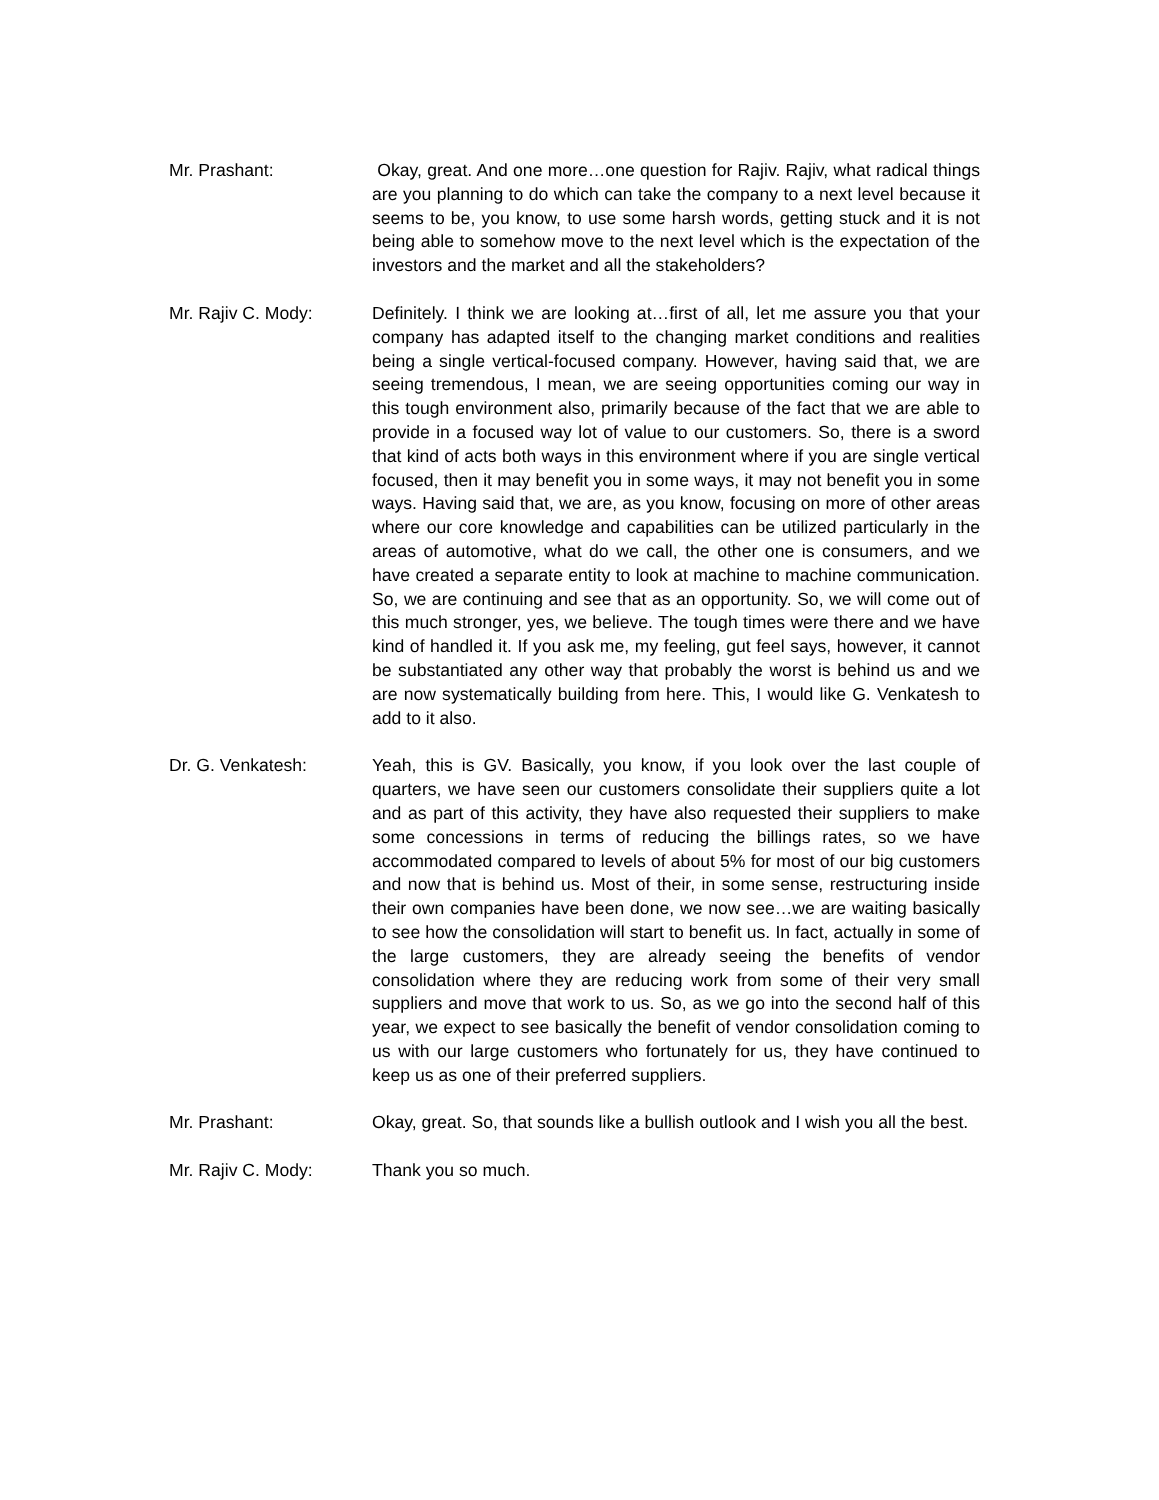Mr. Prashant: Okay, great. And one more…one question for Rajiv. Rajiv, what radical things are you planning to do which can take the company to a next level because it seems to be, you know, to use some harsh words, getting stuck and it is not being able to somehow move to the next level which is the expectation of the investors and the market and all the stakeholders?
Mr. Rajiv C. Mody: Definitely. I think we are looking at…first of all, let me assure you that your company has adapted itself to the changing market conditions and realities being a single vertical-focused company. However, having said that, we are seeing tremendous, I mean, we are seeing opportunities coming our way in this tough environment also, primarily because of the fact that we are able to provide in a focused way lot of value to our customers. So, there is a sword that kind of acts both ways in this environment where if you are single vertical focused, then it may benefit you in some ways, it may not benefit you in some ways. Having said that, we are, as you know, focusing on more of other areas where our core knowledge and capabilities can be utilized particularly in the areas of automotive, what do we call, the other one is consumers, and we have created a separate entity to look at machine to machine communication. So, we are continuing and see that as an opportunity. So, we will come out of this much stronger, yes, we believe. The tough times were there and we have kind of handled it. If you ask me, my feeling, gut feel says, however, it cannot be substantiated any other way that probably the worst is behind us and we are now systematically building from here. This, I would like G. Venkatesh to add to it also.
Dr. G. Venkatesh: Yeah, this is GV. Basically, you know, if you look over the last couple of quarters, we have seen our customers consolidate their suppliers quite a lot and as part of this activity, they have also requested their suppliers to make some concessions in terms of reducing the billings rates, so we have accommodated compared to levels of about 5% for most of our big customers and now that is behind us. Most of their, in some sense, restructuring inside their own companies have been done, we now see…we are waiting basically to see how the consolidation will start to benefit us. In fact, actually in some of the large customers, they are already seeing the benefits of vendor consolidation where they are reducing work from some of their very small suppliers and move that work to us. So, as we go into the second half of this year, we expect to see basically the benefit of vendor consolidation coming to us with our large customers who fortunately for us, they have continued to keep us as one of their preferred suppliers.
Mr. Prashant: Okay, great. So, that sounds like a bullish outlook and I wish you all the best.
Mr. Rajiv C. Mody: Thank you so much.